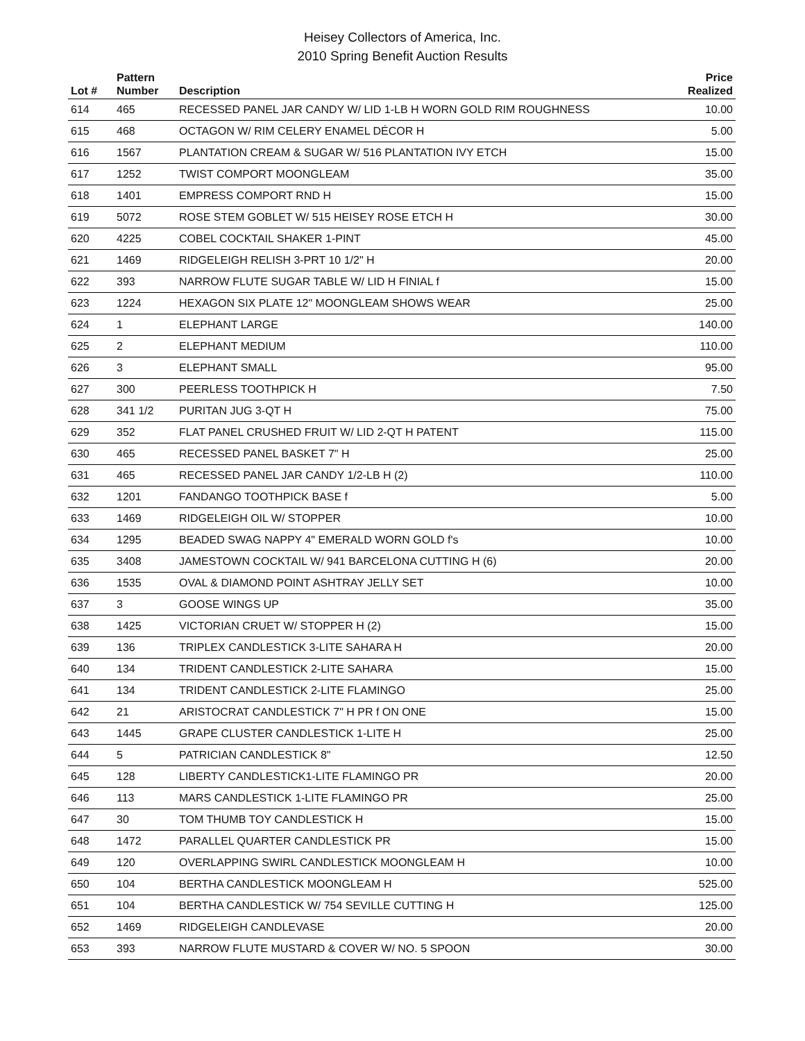Heisey Collectors of America, Inc.
2010 Spring Benefit Auction Results
| Lot # | Pattern Number | Description | Price Realized |
| --- | --- | --- | --- |
| 614 | 465 | RECESSED PANEL JAR CANDY W/ LID 1-LB H WORN GOLD RIM ROUGHNESS | 10.00 |
| 615 | 468 | OCTAGON W/ RIM CELERY ENAMEL DÉCOR H | 5.00 |
| 616 | 1567 | PLANTATION CREAM & SUGAR W/ 516 PLANTATION IVY ETCH | 15.00 |
| 617 | 1252 | TWIST COMPORT MOONGLEAM | 35.00 |
| 618 | 1401 | EMPRESS COMPORT RND H | 15.00 |
| 619 | 5072 | ROSE STEM GOBLET W/ 515 HEISEY ROSE ETCH H | 30.00 |
| 620 | 4225 | COBEL COCKTAIL SHAKER 1-PINT | 45.00 |
| 621 | 1469 | RIDGELEIGH RELISH 3-PRT 10 1/2" H | 20.00 |
| 622 | 393 | NARROW FLUTE SUGAR TABLE W/ LID H FINIAL f | 15.00 |
| 623 | 1224 | HEXAGON SIX PLATE 12" MOONGLEAM SHOWS WEAR | 25.00 |
| 624 | 1 | ELEPHANT LARGE | 140.00 |
| 625 | 2 | ELEPHANT MEDIUM | 110.00 |
| 626 | 3 | ELEPHANT SMALL | 95.00 |
| 627 | 300 | PEERLESS TOOTHPICK H | 7.50 |
| 628 | 341 1/2 | PURITAN JUG 3-QT H | 75.00 |
| 629 | 352 | FLAT PANEL CRUSHED FRUIT W/ LID 2-QT H PATENT | 115.00 |
| 630 | 465 | RECESSED PANEL BASKET 7" H | 25.00 |
| 631 | 465 | RECESSED PANEL JAR CANDY 1/2-LB H (2) | 110.00 |
| 632 | 1201 | FANDANGO TOOTHPICK BASE f | 5.00 |
| 633 | 1469 | RIDGELEIGH OIL W/ STOPPER | 10.00 |
| 634 | 1295 | BEADED SWAG NAPPY 4" EMERALD WORN GOLD f's | 10.00 |
| 635 | 3408 | JAMESTOWN COCKTAIL W/ 941 BARCELONA CUTTING H (6) | 20.00 |
| 636 | 1535 | OVAL & DIAMOND POINT ASHTRAY JELLY SET | 10.00 |
| 637 | 3 | GOOSE WINGS UP | 35.00 |
| 638 | 1425 | VICTORIAN CRUET W/ STOPPER H (2) | 15.00 |
| 639 | 136 | TRIPLEX CANDLESTICK 3-LITE SAHARA H | 20.00 |
| 640 | 134 | TRIDENT CANDLESTICK 2-LITE SAHARA | 15.00 |
| 641 | 134 | TRIDENT CANDLESTICK 2-LITE FLAMINGO | 25.00 |
| 642 | 21 | ARISTOCRAT CANDLESTICK 7" H PR f ON ONE | 15.00 |
| 643 | 1445 | GRAPE CLUSTER CANDLESTICK 1-LITE H | 25.00 |
| 644 | 5 | PATRICIAN CANDLESTICK 8" | 12.50 |
| 645 | 128 | LIBERTY CANDLESTICK1-LITE FLAMINGO PR | 20.00 |
| 646 | 113 | MARS CANDLESTICK 1-LITE FLAMINGO PR | 25.00 |
| 647 | 30 | TOM THUMB TOY CANDLESTICK H | 15.00 |
| 648 | 1472 | PARALLEL QUARTER CANDLESTICK PR | 15.00 |
| 649 | 120 | OVERLAPPING SWIRL CANDLESTICK MOONGLEAM H | 10.00 |
| 650 | 104 | BERTHA CANDLESTICK MOONGLEAM H | 525.00 |
| 651 | 104 | BERTHA CANDLESTICK W/ 754 SEVILLE CUTTING H | 125.00 |
| 652 | 1469 | RIDGELEIGH CANDLEVASE | 20.00 |
| 653 | 393 | NARROW FLUTE MUSTARD & COVER W/ NO. 5 SPOON | 30.00 |